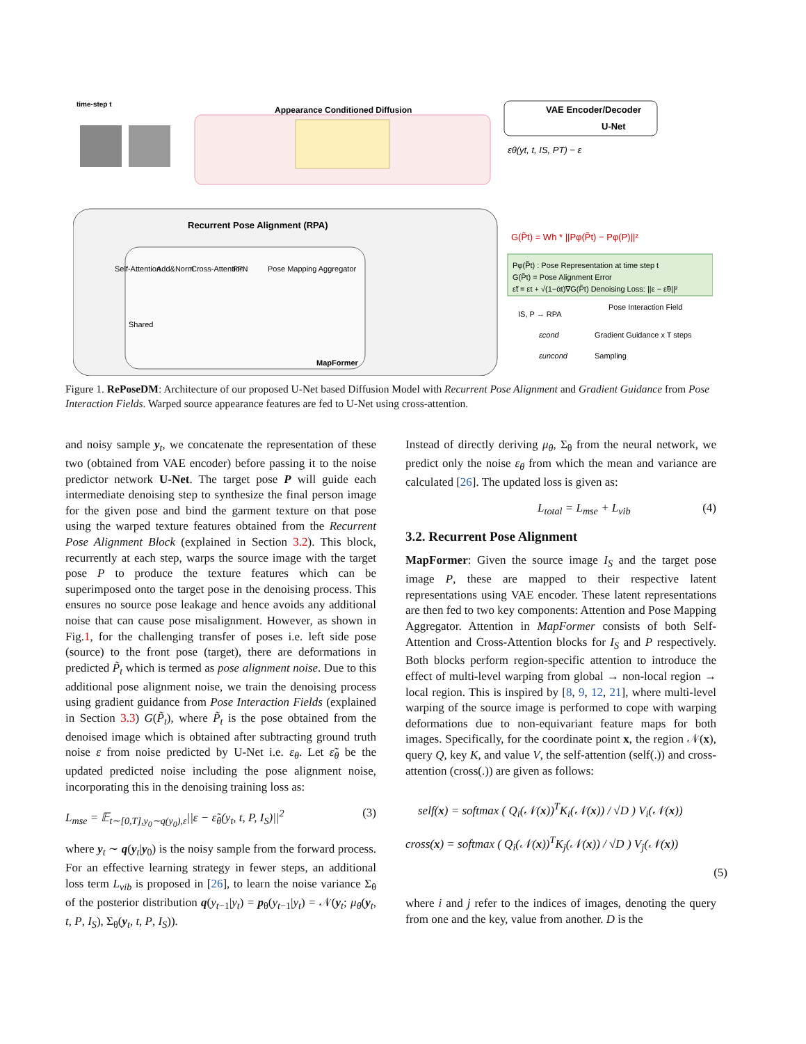Appearance Conditioned Diffusion
time-step t
VAE Encoder/Decoder
U-Net
εθ(yt, t, IS, PT) − ε
Recurrent Pose Alignment (RPA)
MapFormer
Self-Attention
Add&Norm
Cross-Attention
FFN
Pose Mapping Aggregator
Shared
G(P̃t) = Wh * ||Pφ(P̃t) − Pφ(P)||²
Pφ(P̃t) : Pose Representation at time step t
G(P̃t) = Pose Alignment Error
ε̃t = εt + √(1−ᾱt)∇G(P̃t) Denoising Loss: ||ε − ε̃θ||²
IS, P → RPA
Pose Interaction Field
Gradient Guidance x T steps
Sampling
εcond
εuncond
Figure 1. RePoseDM: Architecture of our proposed U-Net based Diffusion Model with Recurrent Pose Alignment and Gradient Guidance from Pose Interaction Fields. Warped source appearance features are fed to U-Net using cross-attention.
and noisy sample y<sub>t</sub>, we concatenate the representation of these two (obtained from VAE encoder) before passing it to the noise predictor network U-Net. The target pose P will guide each intermediate denoising step to synthesize the final person image for the given pose and bind the garment texture on that pose using the warped texture features obtained from the Recurrent Pose Alignment Block (explained in Section 3.2). This block, recurrently at each step, warps the source image with the target pose P to produce the texture features which can be superimposed onto the target pose in the denoising process. This ensures no source pose leakage and hence avoids any additional noise that can cause pose misalignment. However, as shown in Fig.1, for the challenging transfer of poses i.e. left side pose (source) to the front pose (target), there are deformations in predicted P̃<sub>t</sub> which is termed as pose alignment noise. Due to this additional pose alignment noise, we train the denoising process using gradient guidance from Pose Interaction Fields (explained in Section 3.3) G(P̃<sub>t</sub>), where P̃<sub>t</sub> is the pose obtained from the denoised image which is obtained after subtracting ground truth noise ε from noise predicted by U-Net i.e. ε<sub>θ</sub>. Let ε̃<sub>θ</sub> be the updated predicted noise including the pose alignment noise, incorporating this in the denoising training loss as:
L<sub>mse</sub> = 𝔼<sub>t∼[0,T],y<sub>0</sub>∼q(y<sub>0</sub>),ε</sub>||ε − ε̃<sub>θ</sub>(y<sub>t</sub>, t, P, I<sub>S</sub>)||<sup>2</sup> (3)
where y<sub>t</sub> ∼ q(y<sub>t</sub>|y<sub>0</sub>) is the noisy sample from the forward process. For an effective learning strategy in fewer steps, an additional loss term L<sub>vib</sub> is proposed in [26], to learn the noise variance Σ<sub>θ</sub> of the posterior distribution q(y<sub>t−1</sub>|y<sub>t</sub>) = p<sub>θ</sub>(y<sub>t−1</sub>|y<sub>t</sub>) = 𝒩(y<sub>t</sub>; μ<sub>θ</sub>(y<sub>t</sub>, t, P, I<sub>S</sub>), Σ<sub>θ</sub>(y<sub>t</sub>, t, P, I<sub>S</sub>)).
Instead of directly deriving μ<sub>θ</sub>, Σ<sub>θ</sub> from the neural network, we predict only the noise ε<sub>θ</sub> from which the mean and variance are calculated [26]. The updated loss is given as:
L<sub>total</sub> = L<sub>mse</sub> + L<sub>vib</sub> (4)
3.2. Recurrent Pose Alignment
MapFormer: Given the source image I<sub>S</sub> and the target pose image P, these are mapped to their respective latent representations using VAE encoder. These latent representations are then fed to two key components: Attention and Pose Mapping Aggregator. Attention in MapFormer consists of both Self-Attention and Cross-Attention blocks for I<sub>S</sub> and P respectively. Both blocks perform region-specific attention to introduce the effect of multi-level warping from global → non-local region → local region. This is inspired by [8, 9, 12, 21], where multi-level warping of the source image is performed to cope with warping deformations due to non-equivariant feature maps for both images. Specifically, for the coordinate point x, the region 𝒩(x), query Q, key K, and value V, the self-attention (self(.)) and cross-attention (cross(.)) are given as follows:
self(x) = softmax ( Q<sub>i</sub>(𝒩(x))<sup>T</sup>K<sub>i</sub>(𝒩(x)) / √D ) V<sub>i</sub>(𝒩(x))
cross(x) = softmax ( Q<sub>i</sub>(𝒩(x))<sup>T</sup>K<sub>j</sub>(𝒩(x)) / √D ) V<sub>j</sub>(𝒩(x))
(5)
where i and j refer to the indices of images, denoting the query from one and the key, value from another. D is the